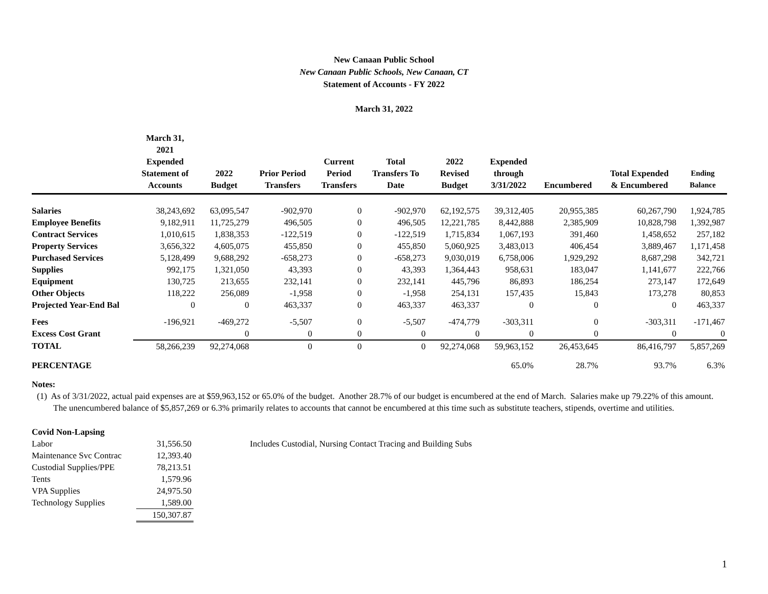New Canaan Public School
New Canaan Public Schools, New Canaan, CT
Statement of Accounts - FY 2022
March 31, 2022
| | March 31, 2021 Expended Statement of Accounts | 2022 Budget | Prior Period Transfers | Current Period Transfers | Total Transfers To Date | 2022 Revised Budget | Expended through 3/31/2022 | Encumbered | Total Expended & Encumbered | Ending Balance |
| --- | --- | --- | --- | --- | --- | --- | --- | --- | --- | --- |
| Salaries | 38,243,692 | 63,095,547 | -902,970 | 0 | -902,970 | 62,192,575 | 39,312,405 | 20,955,385 | 60,267,790 | 1,924,785 |
| Employee Benefits | 9,182,911 | 11,725,279 | 496,505 | 0 | 496,505 | 12,221,785 | 8,442,888 | 2,385,909 | 10,828,798 | 1,392,987 |
| Contract Services | 1,010,615 | 1,838,353 | -122,519 | 0 | -122,519 | 1,715,834 | 1,067,193 | 391,460 | 1,458,652 | 257,182 |
| Property Services | 3,656,322 | 4,605,075 | 455,850 | 0 | 455,850 | 5,060,925 | 3,483,013 | 406,454 | 3,889,467 | 1,171,458 |
| Purchased Services | 5,128,499 | 9,688,292 | -658,273 | 0 | -658,273 | 9,030,019 | 6,758,006 | 1,929,292 | 8,687,298 | 342,721 |
| Supplies | 992,175 | 1,321,050 | 43,393 | 0 | 43,393 | 1,364,443 | 958,631 | 183,047 | 1,141,677 | 222,766 |
| Equipment | 130,725 | 213,655 | 232,141 | 0 | 232,141 | 445,796 | 86,893 | 186,254 | 273,147 | 172,649 |
| Other Objects | 118,222 | 256,089 | -1,958 | 0 | -1,958 | 254,131 | 157,435 | 15,843 | 173,278 | 80,853 |
| Projected Year-End Bal | 0 | 0 | 463,337 | 0 | 463,337 | 463,337 | 0 | 0 | 0 | 463,337 |
| Fees | -196,921 | -469,272 | -5,507 | 0 | -5,507 | -474,779 | -303,311 | 0 | -303,311 | -171,467 |
| Excess Cost Grant | | 0 | 0 | 0 | 0 | 0 | 0 | 0 | 0 | 0 |
| TOTAL | 58,266,239 | 92,274,068 | 0 | 0 | 0 | 92,274,068 | 59,963,152 | 26,453,645 | 86,416,797 | 5,857,269 |
| PERCENTAGE | | | | | | | 65.0% | 28.7% | 93.7% | 6.3% |
Notes:
(1) As of 3/31/2022, actual paid expenses are at $59,963,152 or 65.0% of the budget. Another 28.7% of our budget is encumbered at the end of March. Salaries make up 79.22% of this amount. The unencumbered balance of $5,857,269 or 6.3% primarily relates to accounts that cannot be encumbered at this time such as substitute teachers, stipends, overtime and utilities.
Covid Non-Lapsing
| Labor | 31,556.50 | Includes Custodial, Nursing Contact Tracing and Building Subs |
| Maintenance Svc Contrac | 12,393.40 | |
| Custodial Supplies/PPE | 78,213.51 | |
| Tents | 1,579.96 | |
| VPA Supplies | 24,975.50 | |
| Technology Supplies | 1,589.00 | |
| | 150,307.87 | |
1